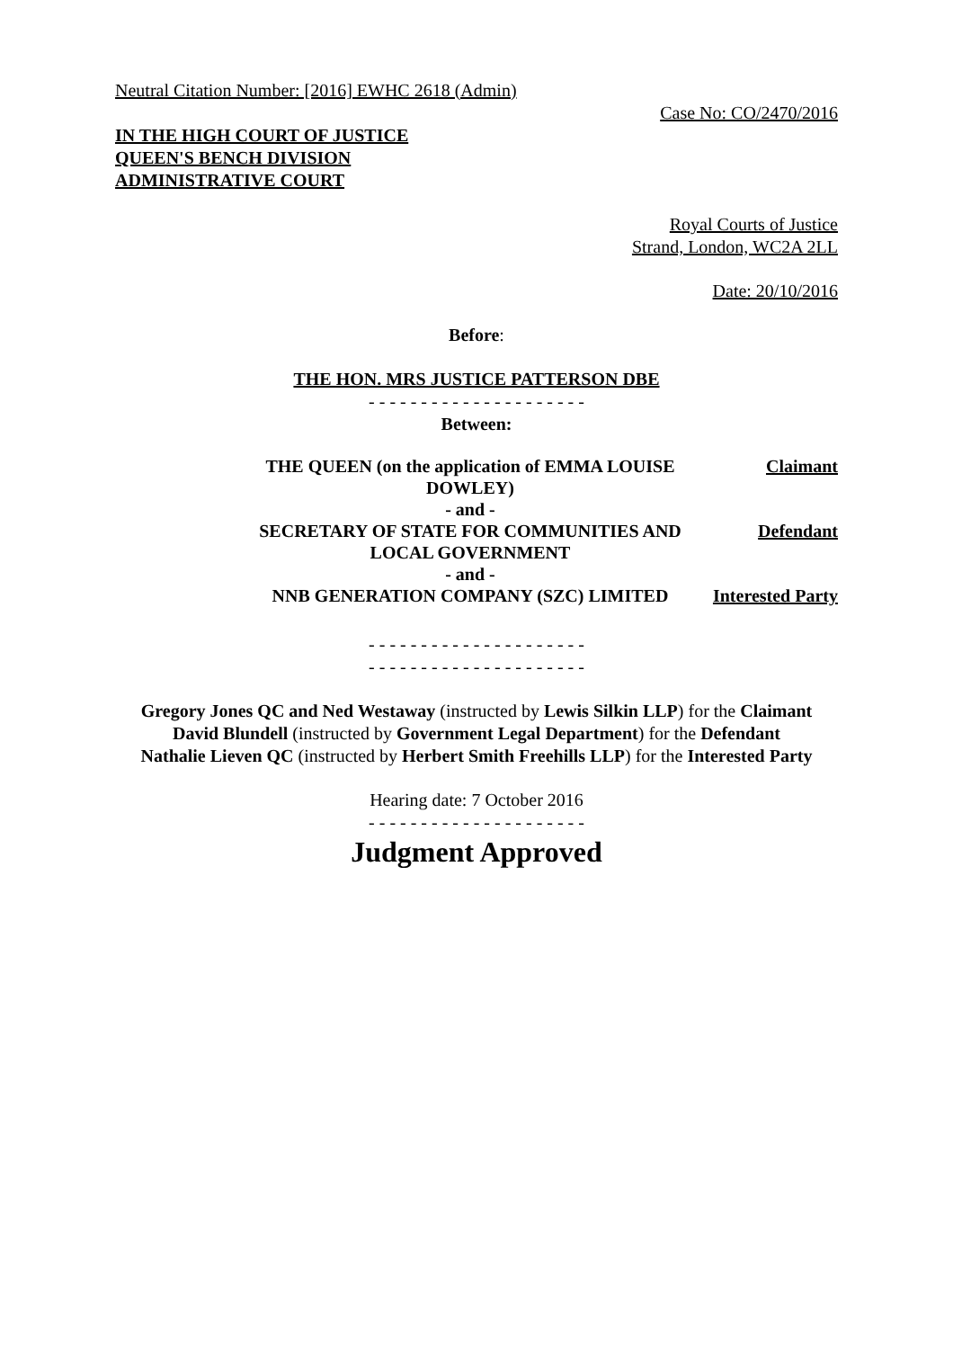Neutral Citation Number: [2016] EWHC 2618 (Admin)
Case No: CO/2470/2016
IN THE HIGH COURT OF JUSTICE
QUEEN'S BENCH DIVISION
ADMINISTRATIVE COURT
Royal Courts of Justice
Strand, London, WC2A 2LL
Date: 20/10/2016
Before:
THE HON. MRS JUSTICE PATTERSON DBE
- - - - - - - - - - - - - - - - - - - - -
Between:
| THE QUEEN (on the application of EMMA LOUISE DOWLEY) | Claimant |
| - and - | |
| SECRETARY OF STATE FOR COMMUNITIES AND LOCAL GOVERNMENT | Defendant |
| - and - | |
| NNB GENERATION COMPANY (SZC) LIMITED | Interested Party |
- - - - - - - - - - - - - - - - - - - - -
- - - - - - - - - - - - - - - - - - - - -
Gregory Jones QC and Ned Westaway (instructed by Lewis Silkin LLP) for the Claimant
David Blundell (instructed by Government Legal Department) for the Defendant
Nathalie Lieven QC (instructed by Herbert Smith Freehills LLP) for the Interested Party
Hearing date: 7 October 2016
- - - - - - - - - - - - - - - - - - - - -
Judgment Approved